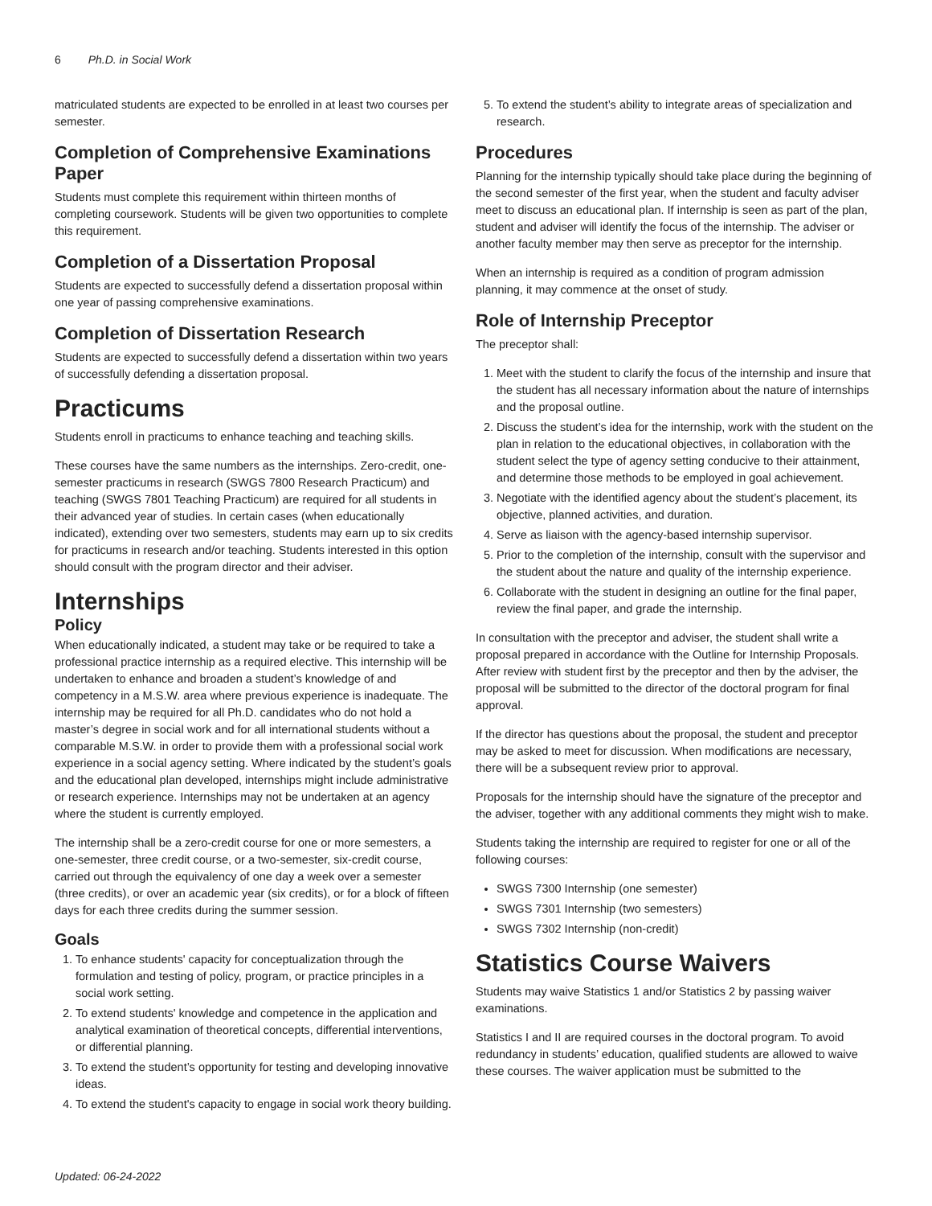6 Ph.D. in Social Work
matriculated students are expected to be enrolled in at least two courses per semester.
Completion of Comprehensive Examinations Paper
Students must complete this requirement within thirteen months of completing coursework. Students will be given two opportunities to complete this requirement.
Completion of a Dissertation Proposal
Students are expected to successfully defend a dissertation proposal within one year of passing comprehensive examinations.
Completion of Dissertation Research
Students are expected to successfully defend a dissertation within two years of successfully defending a dissertation proposal.
Practicums
Students enroll in practicums to enhance teaching and teaching skills.
These courses have the same numbers as the internships. Zero-credit, one-semester practicums in research (SWGS 7800 Research Practicum) and teaching (SWGS 7801 Teaching Practicum) are required for all students in their advanced year of studies. In certain cases (when educationally indicated), extending over two semesters, students may earn up to six credits for practicums in research and/or teaching. Students interested in this option should consult with the program director and their adviser.
Internships
Policy
When educationally indicated, a student may take or be required to take a professional practice internship as a required elective. This internship will be undertaken to enhance and broaden a student’s knowledge of and competency in a M.S.W. area where previous experience is inadequate. The internship may be required for all Ph.D. candidates who do not hold a master’s degree in social work and for all international students without a comparable M.S.W. in order to provide them with a professional social work experience in a social agency setting. Where indicated by the student’s goals and the educational plan developed, internships might include administrative or research experience. Internships may not be undertaken at an agency where the student is currently employed.
The internship shall be a zero-credit course for one or more semesters, a one-semester, three credit course, or a two-semester, six-credit course, carried out through the equivalency of one day a week over a semester (three credits), or over an academic year (six credits), or for a block of fifteen days for each three credits during the summer session.
Goals
1. To enhance students' capacity for conceptualization through the formulation and testing of policy, program, or practice principles in a social work setting.
2. To extend students' knowledge and competence in the application and analytical examination of theoretical concepts, differential interventions, or differential planning.
3. To extend the student’s opportunity for testing and developing innovative ideas.
4. To extend the student's capacity to engage in social work theory building.
5. To extend the student’s ability to integrate areas of specialization and research.
Procedures
Planning for the internship typically should take place during the beginning of the second semester of the first year, when the student and faculty adviser meet to discuss an educational plan. If internship is seen as part of the plan, student and adviser will identify the focus of the internship. The adviser or another faculty member may then serve as preceptor for the internship.
When an internship is required as a condition of program admission planning, it may commence at the onset of study.
Role of Internship Preceptor
The preceptor shall:
1. Meet with the student to clarify the focus of the internship and insure that the student has all necessary information about the nature of internships and the proposal outline.
2. Discuss the student’s idea for the internship, work with the student on the plan in relation to the educational objectives, in collaboration with the student select the type of agency setting conducive to their attainment, and determine those methods to be employed in goal achievement.
3. Negotiate with the identified agency about the student’s placement, its objective, planned activities, and duration.
4. Serve as liaison with the agency-based internship supervisor.
5. Prior to the completion of the internship, consult with the supervisor and the student about the nature and quality of the internship experience.
6. Collaborate with the student in designing an outline for the final paper, review the final paper, and grade the internship.
In consultation with the preceptor and adviser, the student shall write a proposal prepared in accordance with the Outline for Internship Proposals. After review with student first by the preceptor and then by the adviser, the proposal will be submitted to the director of the doctoral program for final approval.
If the director has questions about the proposal, the student and preceptor may be asked to meet for discussion. When modifications are necessary, there will be a subsequent review prior to approval.
Proposals for the internship should have the signature of the preceptor and the adviser, together with any additional comments they might wish to make.
Students taking the internship are required to register for one or all of the following courses:
SWGS 7300 Internship (one semester)
SWGS 7301 Internship (two semesters)
SWGS 7302 Internship (non-credit)
Statistics Course Waivers
Students may waive Statistics 1 and/or Statistics 2 by passing waiver examinations.
Statistics I and II are required courses in the doctoral program. To avoid redundancy in students’ education, qualified students are allowed to waive these courses. The waiver application must be submitted to the
Updated: 06-24-2022